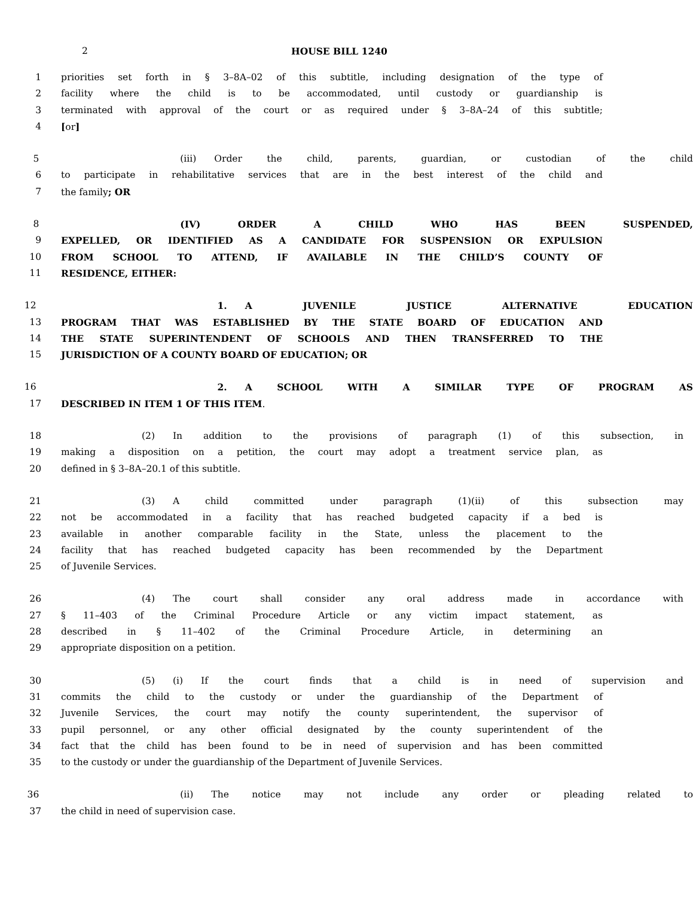2 HOUSE BILL 1240
1 priorities set forth in § 3–8A–02 of this subtitle, including designation of the type of
2 facility where the child is to be accommodated, until custody or guardianship is
3 terminated with approval of the court or as required under § 3–8A–24 of this subtitle;
4 [or]
5 (iii) Order the child, parents, guardian, or custodian of the child
6 to participate in rehabilitative services that are in the best interest of the child and
7 the family; OR
8 (IV) ORDER A CHILD WHO HAS BEEN SUSPENDED,
9 EXPELLED, OR IDENTIFIED AS A CANDIDATE FOR SUSPENSION OR EXPULSION
10 FROM SCHOOL TO ATTEND, IF AVAILABLE IN THE CHILD’S COUNTY OF
11 RESIDENCE, EITHER:
12 1. A JUVENILE JUSTICE ALTERNATIVE EDUCATION
13 PROGRAM THAT WAS ESTABLISHED BY THE STATE BOARD OF EDUCATION AND
14 THE STATE SUPERINTENDENT OF SCHOOLS AND THEN TRANSFERRED TO THE
15 JURISDICTION OF A COUNTY BOARD OF EDUCATION; OR
16 2. A SCHOOL WITH A SIMILAR TYPE OF PROGRAM AS
17 DESCRIBED IN ITEM 1 OF THIS ITEM.
18 (2) In addition to the provisions of paragraph (1) of this subsection, in
19 making a disposition on a petition, the court may adopt a treatment service plan, as
20 defined in § 3–8A–20.1 of this subtitle.
21 (3) A child committed under paragraph (1)(ii) of this subsection may
22 not be accommodated in a facility that has reached budgeted capacity if a bed is
23 available in another comparable facility in the State, unless the placement to the
24 facility that has reached budgeted capacity has been recommended by the Department
25 of Juvenile Services.
26 (4) The court shall consider any oral address made in accordance with
27 § 11–403 of the Criminal Procedure Article or any victim impact statement, as
28 described in § 11–402 of the Criminal Procedure Article, in determining an
29 appropriate disposition on a petition.
30 (5) (i) If the court finds that a child is in need of supervision and
31 commits the child to the custody or under the guardianship of the Department of
32 Juvenile Services, the court may notify the county superintendent, the supervisor of
33 pupil personnel, or any other official designated by the county superintendent of the
34 fact that the child has been found to be in need of supervision and has been committed
35 to the custody or under the guardianship of the Department of Juvenile Services.
36 (ii) The notice may not include any order or pleading related to
37 the child in need of supervision case.